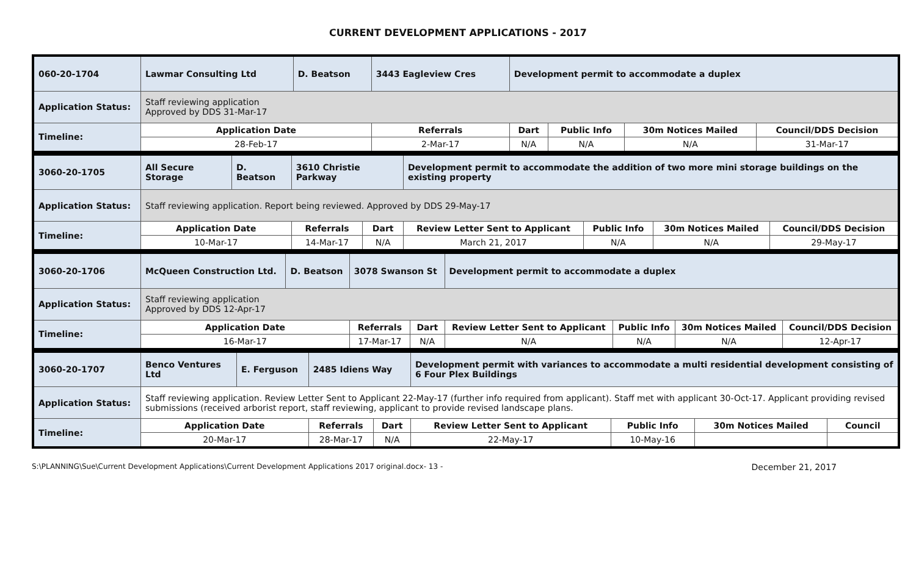CURRENT DEVELOPMENT APPLICATIONS - 2017
| 060-20-1704 | Lawmar Consulting Ltd | D. Beatson | 3443 Eagleview Cres | Development permit to accommodate a duplex | | | |
| Application Status: | Staff reviewing application Approved by DDS 31-Mar-17 | | | | | | |
| Timeline: | Application Date | | Referrals | Dart | Public Info | 30m Notices Mailed | Council/DDS Decision |
| | 28-Feb-17 | | 2-Mar-17 | N/A | N/A | N/A | 31-Mar-17 |
| 3060-20-1705 | All Secure Storage | D. Beatson | 3610 Christie Parkway | | Development permit to accommodate the addition of two more mini storage buildings on the existing property | | | |
| Application Status: | Staff reviewing application. Report being reviewed. Approved by DDS 29-May-17 | | | | | | | |
| Timeline: | Application Date | | Referrals | Dart | Review Letter Sent to Applicant | Public Info | 30m Notices Mailed | Council/DDS Decision |
| | 10-Mar-17 | | 14-Mar-17 | N/A | March 21, 2017 | N/A | N/A | 29-May-17 |
| 3060-20-1706 | McQueen Construction Ltd. | D. Beatson | 3078 Swanson St | | Development permit to accommodate a duplex | | | |
| Application Status: | Staff reviewing application Approved by DDS 12-Apr-17 | | | | | | | |
| Timeline: | Application Date | | Referrals | Dart | Review Letter Sent to Applicant | Public Info | 30m Notices Mailed | Council/DDS Decision |
| | 16-Mar-17 | | 17-Mar-17 | N/A | N/A | N/A | N/A | 12-Apr-17 |
| 3060-20-1707 | Benco Ventures Ltd | E. Ferguson | 2485 Idiens Way | | Development permit with variances to accommodate a multi residential development consisting of 6 Four Plex Buildings | | | |
| Application Status: | Staff reviewing application. Review Letter Sent to Applicant 22-May-17 (further info required from applicant). Staff met with applicant 30-Oct-17. Applicant providing revised submissions (received arborist report, staff reviewing, applicant to provide revised landscape plans. | | | | | | | |
| Timeline: | Application Date | | Referrals | Dart | Review Letter Sent to Applicant | Public Info | 30m Notices Mailed | Council |
| | 20-Mar-17 | | 28-Mar-17 | N/A | 22-May-17 | 10-May-16 | | |
S:\PLANNING\Sue\Current Development Applications\Current Development Applications 2017 original.docx- 13 - December 21, 2017